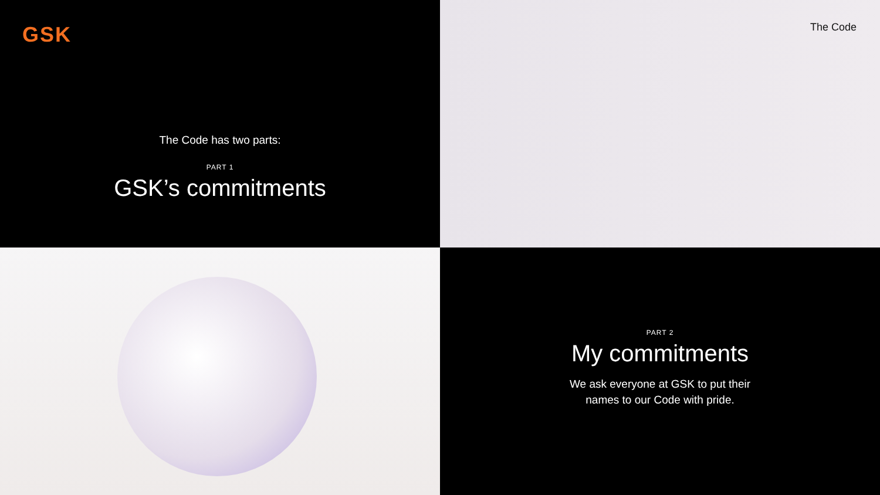GSK
The Code has two parts:
PART 1
GSK’s commitments
The Code
PART 2
My commitments
We ask everyone at GSK to put their
names to our Code with pride.